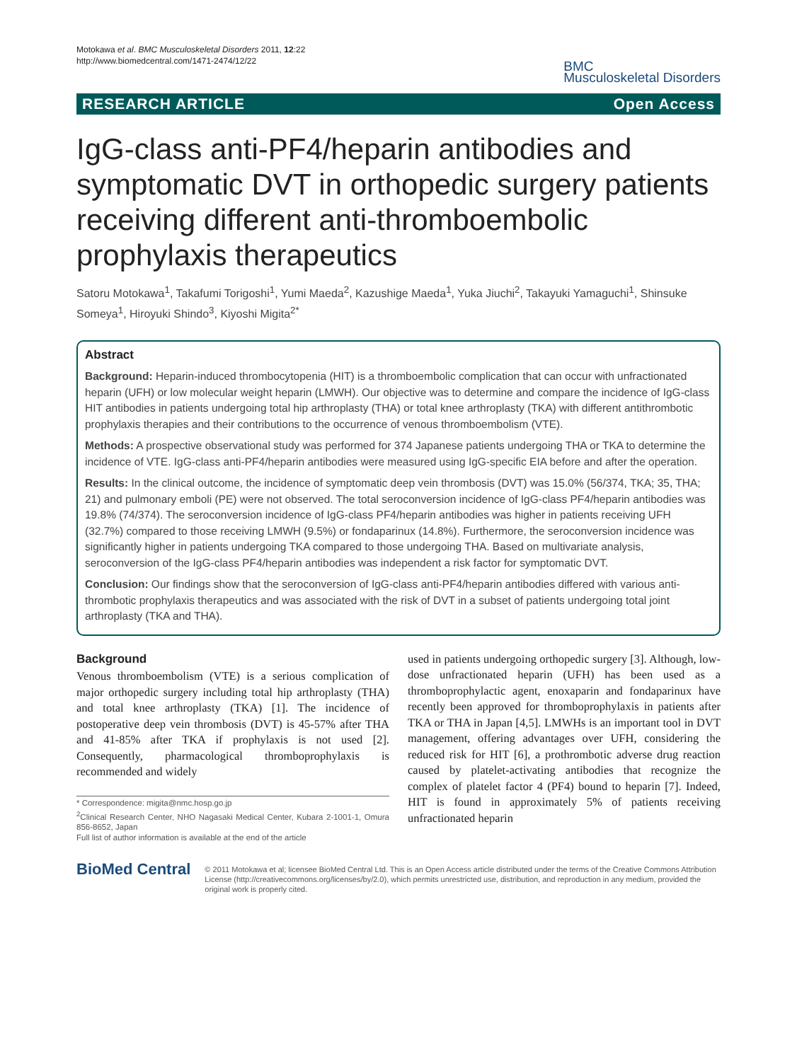Motokawa et al. BMC Musculoskeletal Disorders 2011, 12:22
http://www.biomedcentral.com/1471-2474/12/22
BMC
Musculoskeletal Disorders
RESEARCH ARTICLE Open Access
IgG-class anti-PF4/heparin antibodies and symptomatic DVT in orthopedic surgery patients receiving different anti-thromboembolic prophylaxis therapeutics
Satoru Motokawa<sup>1</sup>, Takafumi Torigoshi<sup>1</sup>, Yumi Maeda<sup>2</sup>, Kazushige Maeda<sup>1</sup>, Yuka Jiuchi<sup>2</sup>, Takayuki Yamaguchi<sup>1</sup>, Shinsuke Someya<sup>1</sup>, Hiroyuki Shindo<sup>3</sup>, Kiyoshi Migita<sup>2*</sup>
Abstract
Background: Heparin-induced thrombocytopenia (HIT) is a thromboembolic complication that can occur with unfractionated heparin (UFH) or low molecular weight heparin (LMWH). Our objective was to determine and compare the incidence of IgG-class HIT antibodies in patients undergoing total hip arthroplasty (THA) or total knee arthroplasty (TKA) with different antithrombotic prophylaxis therapies and their contributions to the occurrence of venous thromboembolism (VTE).
Methods: A prospective observational study was performed for 374 Japanese patients undergoing THA or TKA to determine the incidence of VTE. IgG-class anti-PF4/heparin antibodies were measured using IgG-specific EIA before and after the operation.
Results: In the clinical outcome, the incidence of symptomatic deep vein thrombosis (DVT) was 15.0% (56/374, TKA; 35, THA; 21) and pulmonary emboli (PE) were not observed. The total seroconversion incidence of IgG-class PF4/heparin antibodies was 19.8% (74/374). The seroconversion incidence of IgG-class PF4/heparin antibodies was higher in patients receiving UFH (32.7%) compared to those receiving LMWH (9.5%) or fondaparinux (14.8%). Furthermore, the seroconversion incidence was significantly higher in patients undergoing TKA compared to those undergoing THA. Based on multivariate analysis, seroconversion of the IgG-class PF4/heparin antibodies was independent a risk factor for symptomatic DVT.
Conclusion: Our findings show that the seroconversion of IgG-class anti-PF4/heparin antibodies differed with various anti-thrombotic prophylaxis therapeutics and was associated with the risk of DVT in a subset of patients undergoing total joint arthroplasty (TKA and THA).
Background
Venous thromboembolism (VTE) is a serious complication of major orthopedic surgery including total hip arthroplasty (THA) and total knee arthroplasty (TKA) [1]. The incidence of postoperative deep vein thrombosis (DVT) is 45-57% after THA and 41-85% after TKA if prophylaxis is not used [2]. Consequently, pharmacological thromboprophylaxis is recommended and widely
* Correspondence: migita@nmc.hosp.go.jp
<sup>2</sup> Clinical Research Center, NHO Nagasaki Medical Center, Kubara 2-1001-1, Omura 856-8652, Japan
Full list of author information is available at the end of the article
used in patients undergoing orthopedic surgery [3]. Although, low-dose unfractionated heparin (UFH) has been used as a thromboprophylactic agent, enoxaparin and fondaparinux have recently been approved for thromboprophylaxis in patients after TKA or THA in Japan [4,5]. LMWHs is an important tool in DVT management, offering advantages over UFH, considering the reduced risk for HIT [6], a prothrombotic adverse drug reaction caused by platelet-activating antibodies that recognize the complex of platelet factor 4 (PF4) bound to heparin [7]. Indeed, HIT is found in approximately 5% of patients receiving unfractionated heparin
BioMed Central
© 2011 Motokawa et al; licensee BioMed Central Ltd. This is an Open Access article distributed under the terms of the Creative Commons Attribution License (http://creativecommons.org/licenses/by/2.0), which permits unrestricted use, distribution, and reproduction in any medium, provided the original work is properly cited.